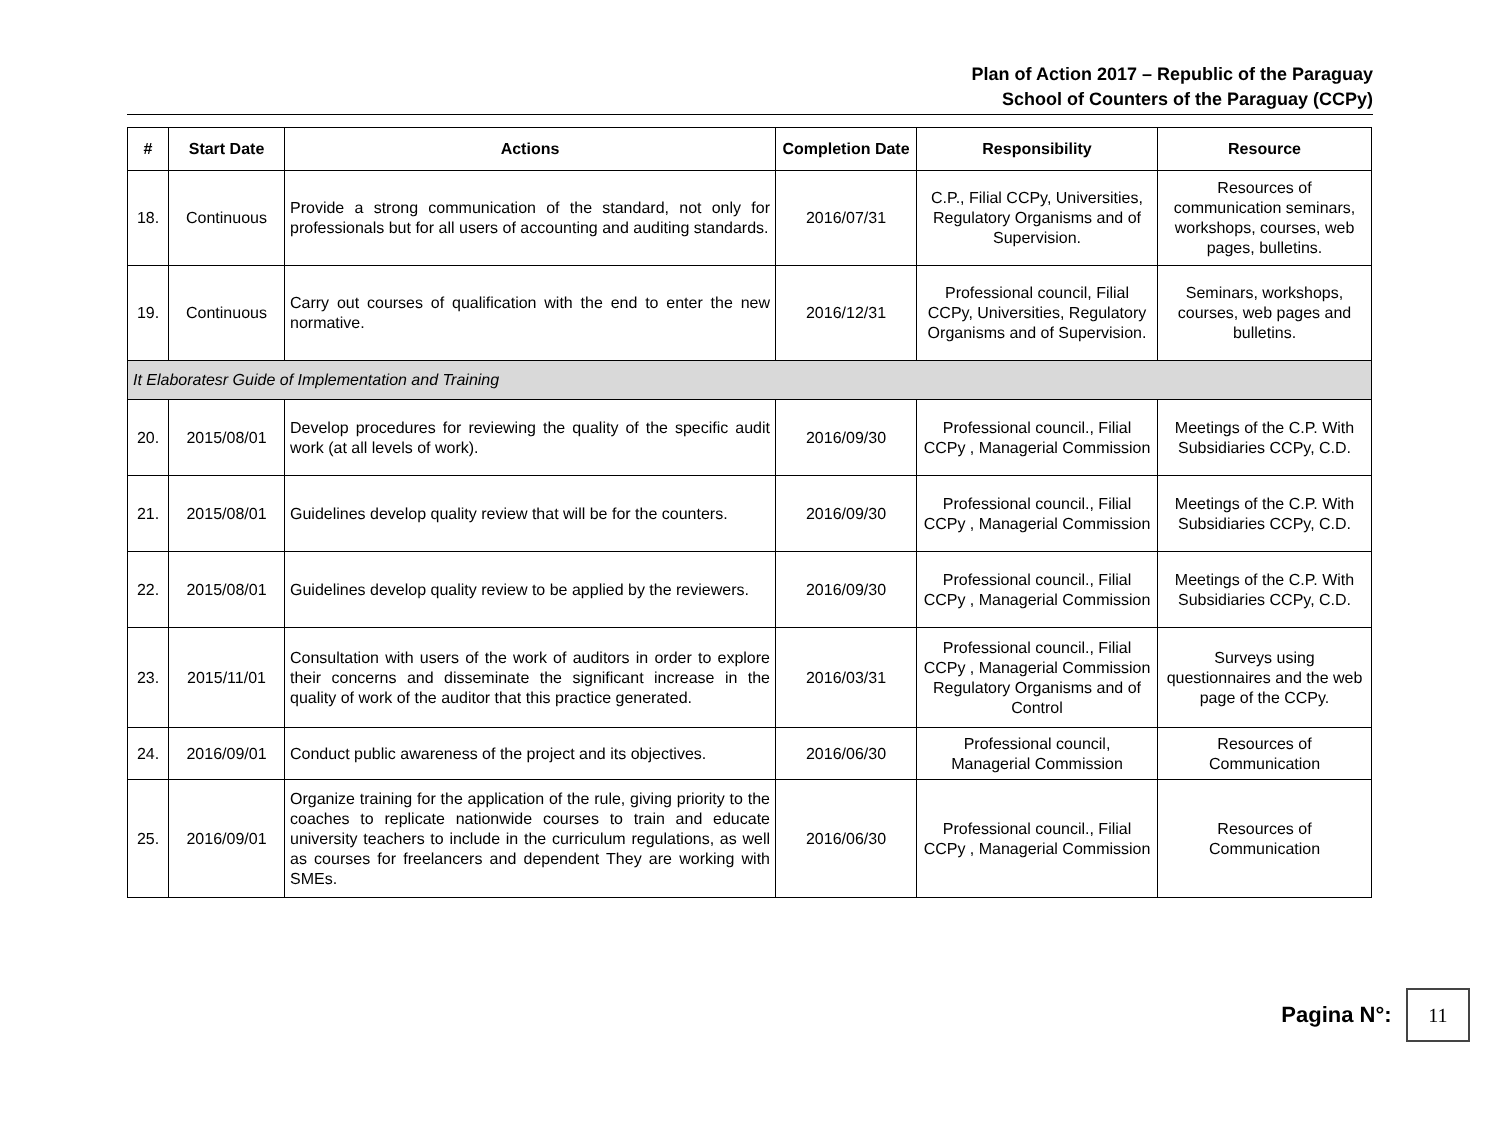Plan of Action 2017 – Republic of the Paraguay
School of Counters of the Paraguay (CCPy)
| # | Start Date | Actions | Completion Date | Responsibility | Resource |
| --- | --- | --- | --- | --- | --- |
| 18. | Continuous | Provide a strong communication of the standard, not only for professionals but for all users of accounting and auditing standards. | 2016/07/31 | C.P., Filial CCPy, Universities, Regulatory Organisms and of Supervision. | Resources of communication seminars, workshops, courses, web pages, bulletins. |
| 19. | Continuous | Carry out courses of qualification with the end to enter the new normative. | 2016/12/31 | Professional council, Filial CCPy, Universities, Regulatory Organisms and of Supervision. | Seminars, workshops, courses, web pages and bulletins. |
| It Elaboratesr Guide of Implementation and Training | | | | | |
| 20. | 2015/08/01 | Develop procedures for reviewing the quality of the specific audit work (at all levels of work). | 2016/09/30 | Professional council., Filial CCPy , Managerial Commission | Meetings of the C.P. With Subsidiaries CCPy, C.D. |
| 21. | 2015/08/01 | Guidelines develop quality review that will be for the counters. | 2016/09/30 | Professional council., Filial CCPy , Managerial Commission | Meetings of the C.P. With Subsidiaries CCPy, C.D. |
| 22. | 2015/08/01 | Guidelines develop quality review to be applied by the reviewers. | 2016/09/30 | Professional council., Filial CCPy , Managerial Commission | Meetings of the C.P. With Subsidiaries CCPy, C.D. |
| 23. | 2015/11/01 | Consultation with users of the work of auditors in order to explore their concerns and disseminate the significant increase in the quality of work of the auditor that this practice generated. | 2016/03/31 | Professional council., Filial CCPy , Managerial Commission Regulatory Organisms and of Control | Surveys using questionnaires and the web page of the CCPy. |
| 24. | 2016/09/01 | Conduct public awareness of the project and its objectives. | 2016/06/30 | Professional council, Managerial Commission | Resources of Communication |
| 25. | 2016/09/01 | Organize training for the application of the rule, giving priority to the coaches to replicate nationwide courses to train and educate university teachers to include in the curriculum regulations, as well as courses for freelancers and dependent They are working with SMEs. | 2016/06/30 | Professional council., Filial CCPy , Managerial Commission | Resources of Communication |
Pagina N°: 11